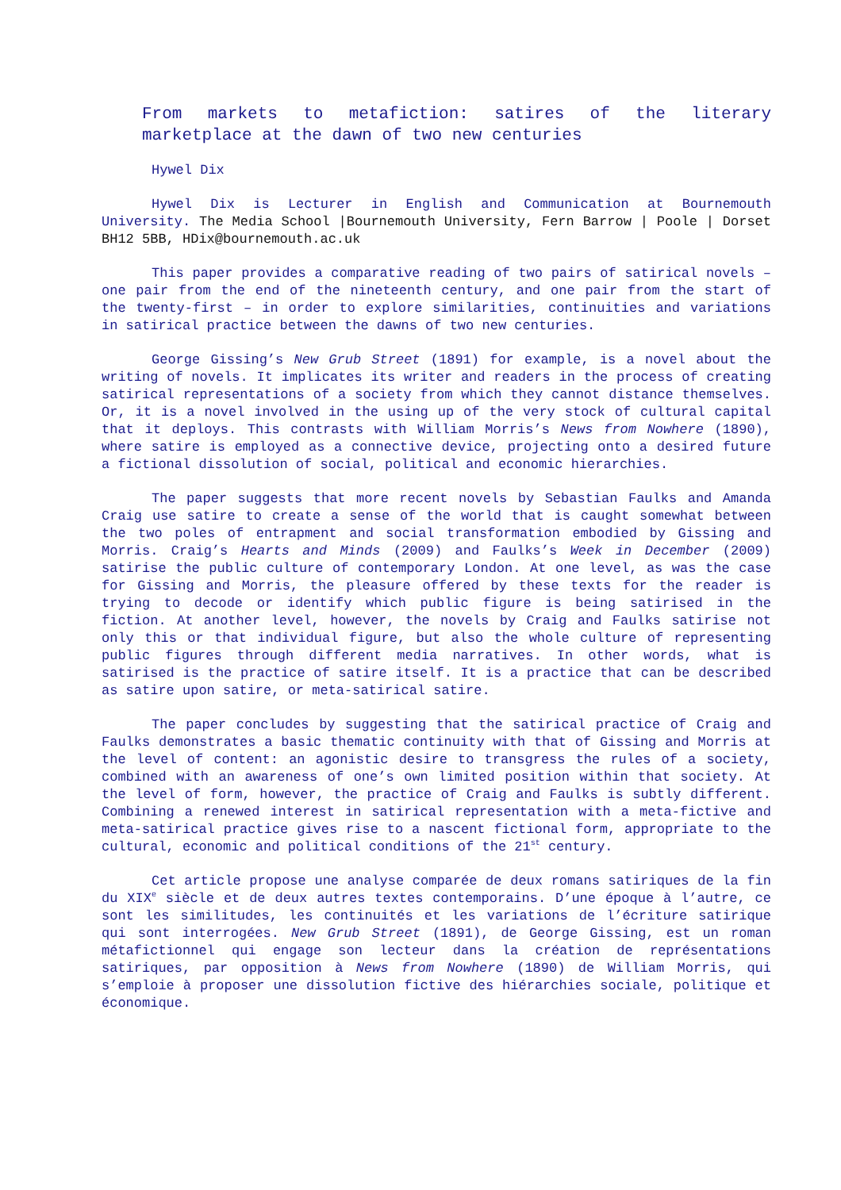From markets to metafiction: satires of the literary marketplace at the dawn of two new centuries
Hywel Dix
Hywel Dix is Lecturer in English and Communication at Bournemouth University. The Media School |Bournemouth University, Fern Barrow | Poole | Dorset BH12 5BB, HDix@bournemouth.ac.uk
This paper provides a comparative reading of two pairs of satirical novels – one pair from the end of the nineteenth century, and one pair from the start of the twenty-first – in order to explore similarities, continuities and variations in satirical practice between the dawns of two new centuries.
George Gissing’s New Grub Street (1891) for example, is a novel about the writing of novels. It implicates its writer and readers in the process of creating satirical representations of a society from which they cannot distance themselves. Or, it is a novel involved in the using up of the very stock of cultural capital that it deploys. This contrasts with William Morris’s News from Nowhere (1890), where satire is employed as a connective device, projecting onto a desired future a fictional dissolution of social, political and economic hierarchies.
The paper suggests that more recent novels by Sebastian Faulks and Amanda Craig use satire to create a sense of the world that is caught somewhat between the two poles of entrapment and social transformation embodied by Gissing and Morris. Craig’s Hearts and Minds (2009) and Faulks’s Week in December (2009) satirise the public culture of contemporary London. At one level, as was the case for Gissing and Morris, the pleasure offered by these texts for the reader is trying to decode or identify which public figure is being satirised in the fiction. At another level, however, the novels by Craig and Faulks satirise not only this or that individual figure, but also the whole culture of representing public figures through different media narratives. In other words, what is satirised is the practice of satire itself. It is a practice that can be described as satire upon satire, or meta-satirical satire.
The paper concludes by suggesting that the satirical practice of Craig and Faulks demonstrates a basic thematic continuity with that of Gissing and Morris at the level of content: an agonistic desire to transgress the rules of a society, combined with an awareness of one’s own limited position within that society. At the level of form, however, the practice of Craig and Faulks is subtly different. Combining a renewed interest in satirical representation with a meta-fictive and meta-satirical practice gives rise to a nascent fictional form, appropriate to the cultural, economic and political conditions of the 21<sup>st</sup> century.
Cet article propose une analyse comparée de deux romans satiriques de la fin du XIX<sup>e</sup> siècle et de deux autres textes contemporains. D’une époque à l’autre, ce sont les similitudes, les continuités et les variations de l’écriture satirique qui sont interrogées. New Grub Street (1891), de George Gissing, est un roman métafictionnel qui engage son lecteur dans la création de représentations satiriques, par opposition à News from Nowhere (1890) de William Morris, qui s’emploie à proposer une dissolution fictive des hiérarchies sociale, politique et économique.